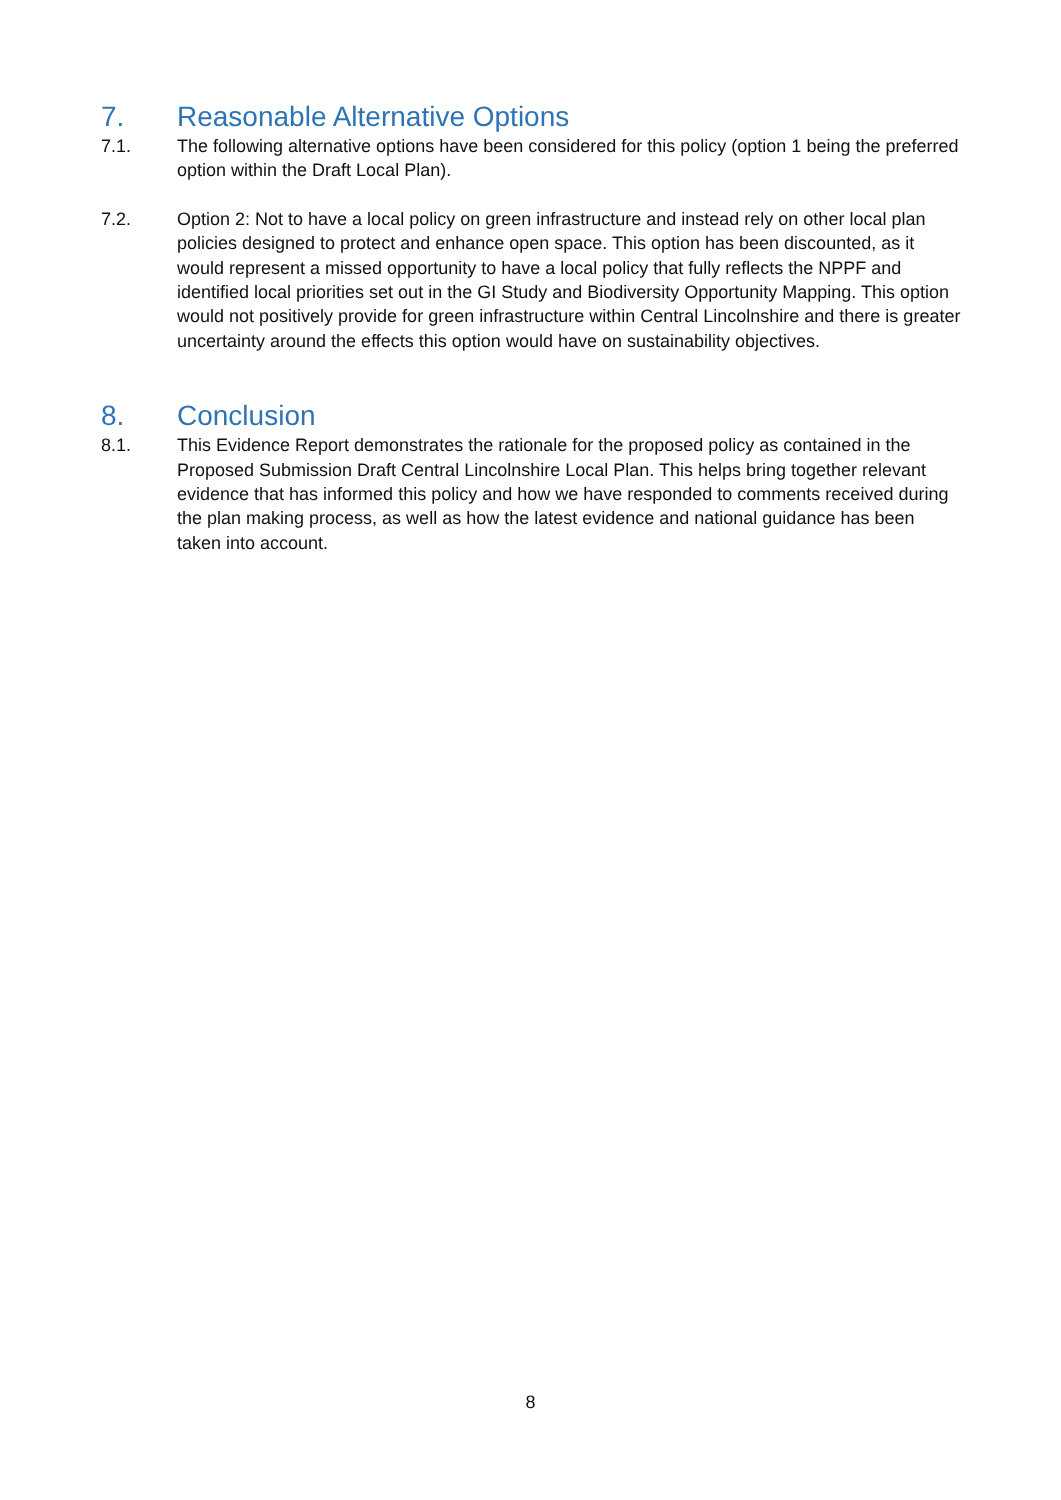7. Reasonable Alternative Options
7.1. The following alternative options have been considered for this policy (option 1 being the preferred option within the Draft Local Plan).
7.2. Option 2: Not to have a local policy on green infrastructure and instead rely on other local plan policies designed to protect and enhance open space. This option has been discounted, as it would represent a missed opportunity to have a local policy that fully reflects the NPPF and identified local priorities set out in the GI Study and Biodiversity Opportunity Mapping. This option would not positively provide for green infrastructure within Central Lincolnshire and there is greater uncertainty around the effects this option would have on sustainability objectives.
8. Conclusion
8.1. This Evidence Report demonstrates the rationale for the proposed policy as contained in the Proposed Submission Draft Central Lincolnshire Local Plan. This helps bring together relevant evidence that has informed this policy and how we have responded to comments received during the plan making process, as well as how the latest evidence and national guidance has been taken into account.
8